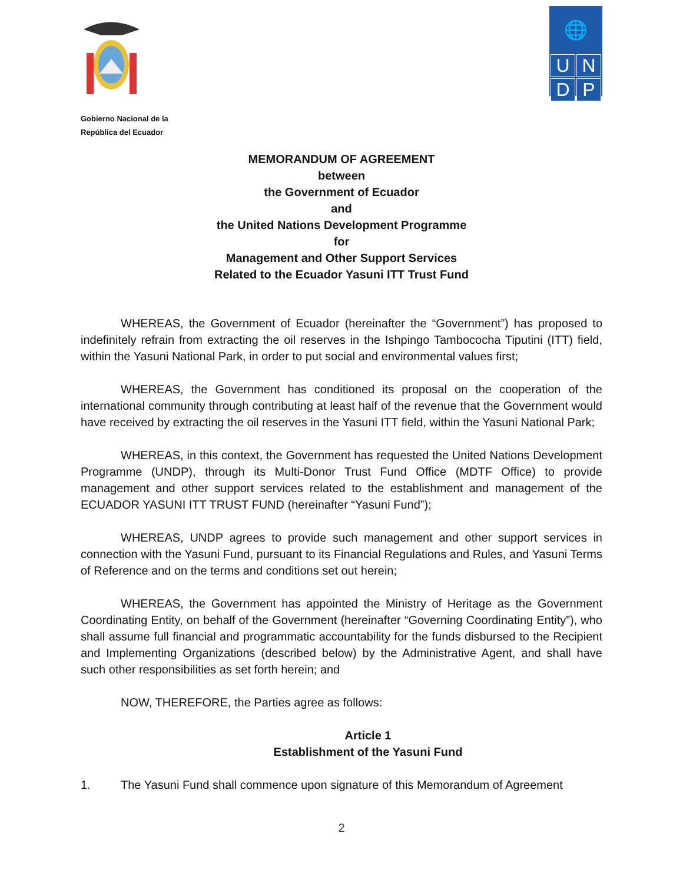Gobierno Nacional de la
República del Ecuador
🌐
U
N
D
P
MEMORANDUM OF AGREEMENT
between
the Government of Ecuador
and
the United Nations Development Programme
for
Management and Other Support Services
Related to the Ecuador Yasuni ITT Trust Fund
WHEREAS, the Government of Ecuador (hereinafter the “Government”) has proposed to indefinitely refrain from extracting the oil reserves in the Ishpingo Tambococha Tiputini (ITT) field, within the Yasuni National Park, in order to put social and environmental values first;
WHEREAS, the Government has conditioned its proposal on the cooperation of the international community through contributing at least half of the revenue that the Government would have received by extracting the oil reserves in the Yasuni ITT field, within the Yasuni National Park;
WHEREAS, in this context, the Government has requested the United Nations Development Programme (UNDP), through its Multi-Donor Trust Fund Office (MDTF Office) to provide management and other support services related to the establishment and management of the ECUADOR YASUNI ITT TRUST FUND (hereinafter “Yasuni Fund”);
WHEREAS, UNDP agrees to provide such management and other support services in connection with the Yasuni Fund, pursuant to its Financial Regulations and Rules, and Yasuni Terms of Reference and on the terms and conditions set out herein;
WHEREAS, the Government has appointed the Ministry of Heritage as the Government Coordinating Entity, on behalf of the Government (hereinafter “Governing Coordinating Entity”), who shall assume full financial and programmatic accountability for the funds disbursed to the Recipient and Implementing Organizations (described below) by the Administrative Agent, and shall have such other responsibilities as set forth herein; and
NOW, THEREFORE, the Parties agree as follows:
Article 1
Establishment of the Yasuni Fund
1. The Yasuni Fund shall commence upon signature of this Memorandum of Agreement
2